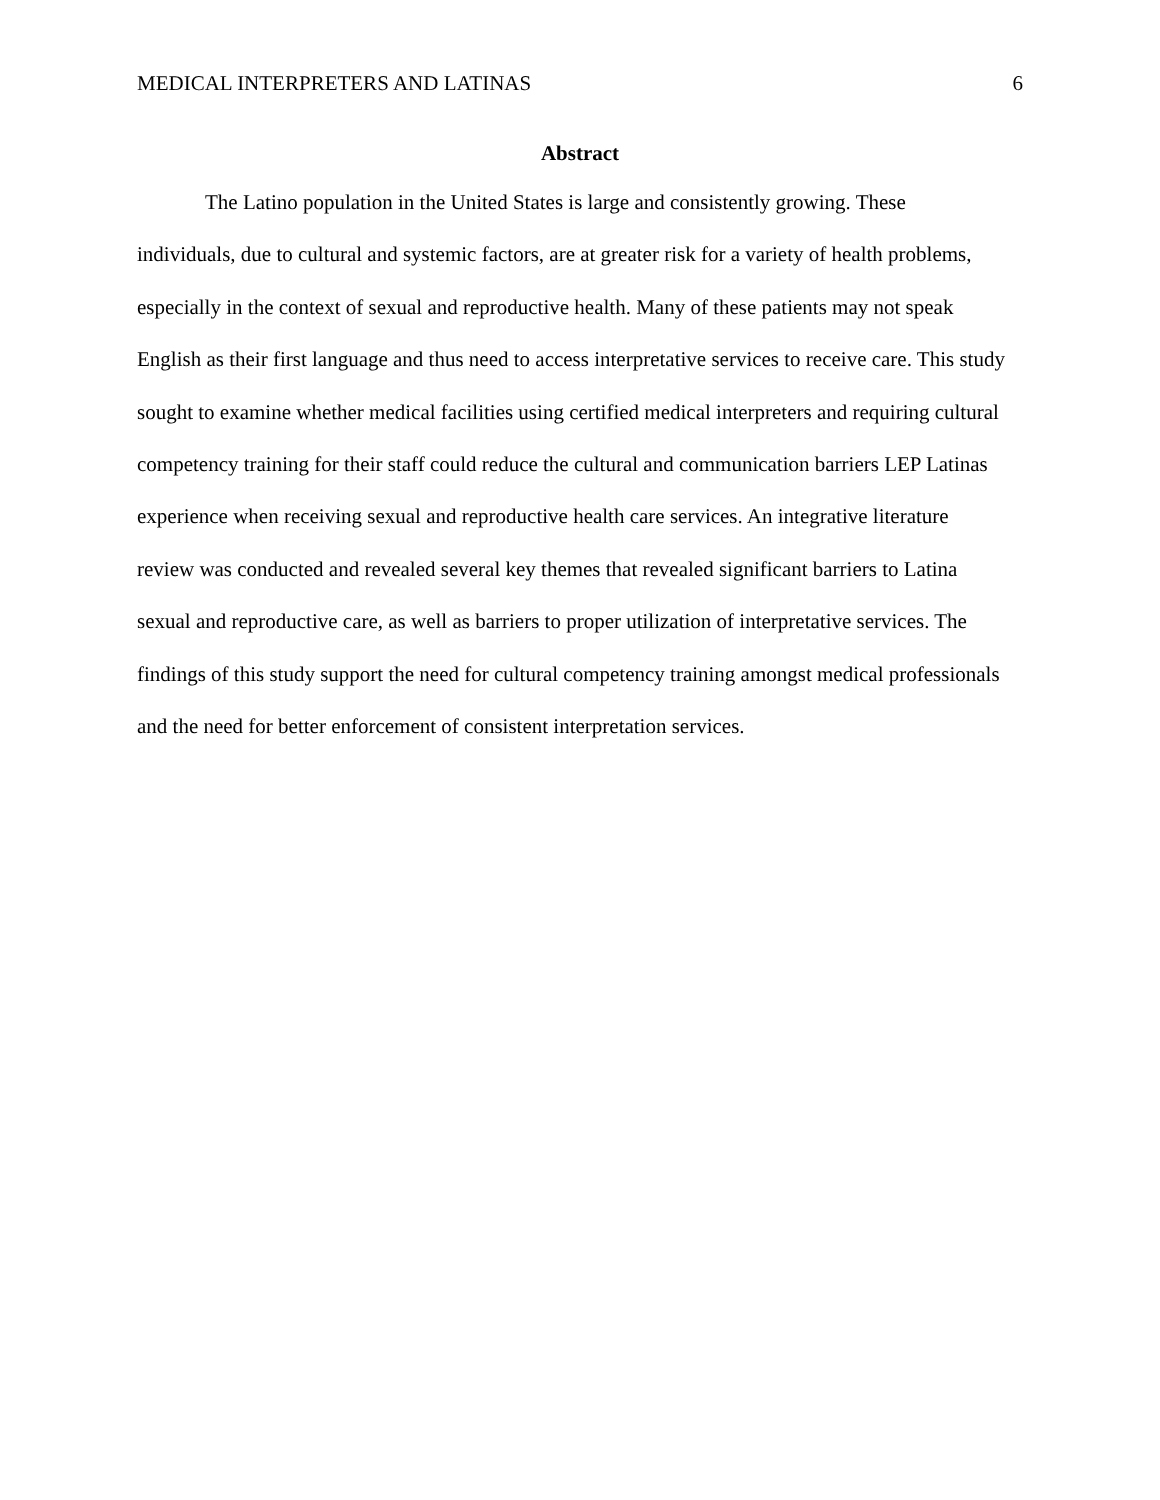MEDICAL INTERPRETERS AND LATINAS 6
Abstract
The Latino population in the United States is large and consistently growing. These individuals, due to cultural and systemic factors, are at greater risk for a variety of health problems, especially in the context of sexual and reproductive health. Many of these patients may not speak English as their first language and thus need to access interpretative services to receive care. This study sought to examine whether medical facilities using certified medical interpreters and requiring cultural competency training for their staff could reduce the cultural and communication barriers LEP Latinas experience when receiving sexual and reproductive health care services. An integrative literature review was conducted and revealed several key themes that revealed significant barriers to Latina sexual and reproductive care, as well as barriers to proper utilization of interpretative services. The findings of this study support the need for cultural competency training amongst medical professionals and the need for better enforcement of consistent interpretation services.